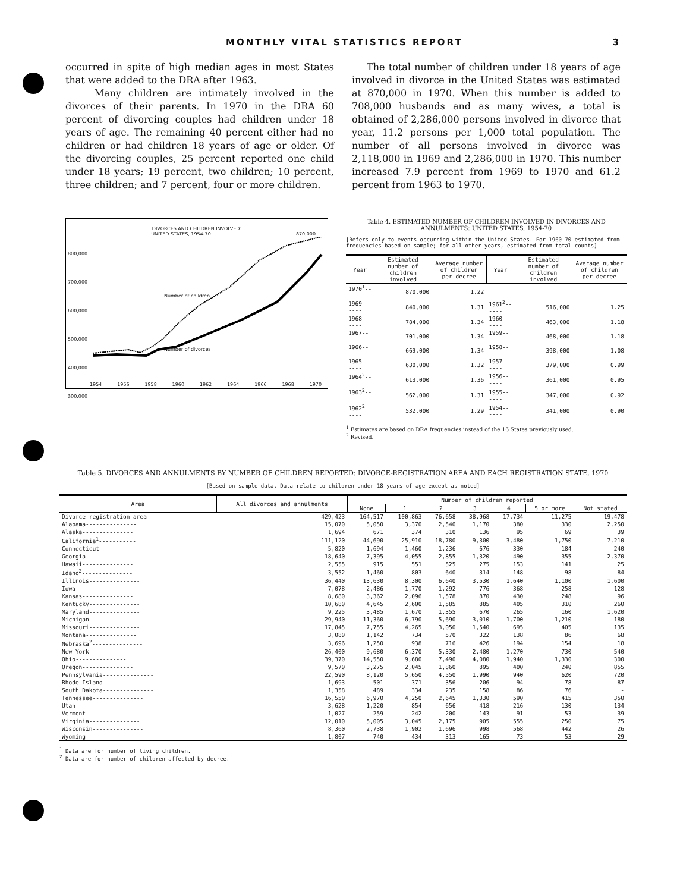MONTHLY VITAL STATISTICS REPORT 3
occurred in spite of high median ages in most States that were added to the DRA after 1963.
Many children are intimately involved in the divorces of their parents. In 1970 in the DRA 60 percent of divorcing couples had children under 18 years of age. The remaining 40 percent either had no children or had children 18 years of age or older. Of the divorcing couples, 25 percent reported one child under 18 years; 19 percent, two children; 10 percent, three children; and 7 percent, four or more children.
The total number of children under 18 years of age involved in divorce in the United States was estimated at 870,000 in 1970. When this number is added to 708,000 husbands and as many wives, a total is obtained of 2,286,000 persons involved in divorce that year, 11.2 persons per 1,000 total population. The number of all persons involved in divorce was 2,118,000 in 1969 and 2,286,000 in 1970. This number increased 7.9 percent from 1969 to 1970 and 61.2 percent from 1963 to 1970.
DIVORCES AND CHILDREN INVOLVED:
UNITED STATES, 1954-70 870,000
800,000
700,000
600,000
500,000
400,000
300,000
Number of children
Number of divorces
1954 1956 1958 1960 1962 1964 1966 1968 1970
Table 4. ESTIMATED NUMBER OF CHILDREN INVOLVED IN DIVORCES AND ANNULMENTS: UNITED STATES, 1954-70
[Refers only to events occurring within the United States. For 1960-70 estimated from frequencies based on sample; for all other years, estimated from total counts]
| Year | Estimated number of children involved | Average number of children per decree | Year | Estimated number of children involved | Average number of children per decree |
| --- | --- | --- | --- | --- | --- |
| 1970<sup>1</sup>------ | 870,000 | 1.22 | | | |
| 1969------ | 840,000 | 1.31 | 1961<sup>2</sup>------ | 516,000 | 1.25 |
| 1968------ | 784,000 | 1.34 | 1960------ | 463,000 | 1.18 |
| 1967------ | 701,000 | 1.34 | 1959------ | 468,000 | 1.18 |
| 1966------ | 669,000 | 1.34 | 1958------ | 398,000 | 1.08 |
| 1965------ | 630,000 | 1.32 | 1957------ | 379,000 | 0.99 |
| 1964<sup>2</sup>------ | 613,000 | 1.36 | 1956------ | 361,000 | 0.95 |
| 1963<sup>2</sup>------ | 562,000 | 1.31 | 1955------ | 347,000 | 0.92 |
| 1962<sup>2</sup>------ | 532,000 | 1.29 | 1954------ | 341,000 | 0.90 |
<sup>1</sup> Estimates are based on DRA frequencies instead of the 16 States previously used.
<sup>2</sup> Revised.
Table 5. DIVORCES AND ANNULMENTS BY NUMBER OF CHILDREN REPORTED: DIVORCE-REGISTRATION AREA AND EACH REGISTRATION STATE, 1970
[Based on sample data. Data relate to children under 18 years of age except as noted]
| Area | All divorces and annulments | Number of children reported | | | | | | |
| --- | --- | --- | --- | --- | --- | --- | --- | --- |
| | | None | 1 | 2 | 3 | 4 | 5 or more | Not stated |
| Divorce-registration area-------- | 429,423 | 164,517 | 100,863 | 76,658 | 38,968 | 17,734 | 11,275 | 19,478 |
| Alabama--------------- | 15,070 | 5,050 | 3,370 | 2,540 | 1,170 | 380 | 330 | 2,250 |
| Alaska--------------- | 1,694 | 671 | 374 | 310 | 136 | 95 | 69 | 39 |
| California<sup>1</sup>----------- | 111,120 | 44,690 | 25,910 | 18,780 | 9,300 | 3,480 | 1,750 | 7,210 |
| Connecticut----------- | 5,820 | 1,694 | 1,460 | 1,236 | 676 | 330 | 184 | 240 |
| Georgia--------------- | 18,640 | 7,395 | 4,055 | 2,855 | 1,320 | 490 | 355 | 2,370 |
| Hawaii--------------- | 2,555 | 915 | 551 | 525 | 275 | 153 | 141 | 25 |
| Idaho<sup>2</sup>--------------- | 3,552 | 1,460 | 803 | 640 | 314 | 148 | 98 | 84 |
| Illinois--------------- | 36,440 | 13,630 | 8,300 | 6,640 | 3,530 | 1,640 | 1,100 | 1,600 |
| Iowa--------------- | 7,078 | 2,486 | 1,770 | 1,292 | 776 | 368 | 258 | 128 |
| Kansas--------------- | 8,680 | 3,362 | 2,096 | 1,578 | 870 | 430 | 248 | 96 |
| Kentucky--------------- | 10,680 | 4,645 | 2,600 | 1,585 | 885 | 405 | 310 | 260 |
| Maryland--------------- | 9,225 | 3,485 | 1,670 | 1,355 | 670 | 265 | 160 | 1,620 |
| Michigan--------------- | 29,940 | 11,360 | 6,790 | 5,690 | 3,010 | 1,700 | 1,210 | 180 |
| Missouri--------------- | 17,845 | 7,755 | 4,265 | 3,050 | 1,540 | 695 | 405 | 135 |
| Montana--------------- | 3,080 | 1,142 | 734 | 570 | 322 | 138 | 86 | 68 |
| Nebraska<sup>2</sup>--------------- | 3,696 | 1,250 | 938 | 716 | 426 | 194 | 154 | 18 |
| New York--------------- | 26,400 | 9,680 | 6,370 | 5,330 | 2,480 | 1,270 | 730 | 540 |
| Ohio--------------- | 39,370 | 14,550 | 9,680 | 7,490 | 4,080 | 1,940 | 1,330 | 300 |
| Oregon--------------- | 9,570 | 3,275 | 2,045 | 1,860 | 895 | 400 | 240 | 855 |
| Pennsylvania--------------- | 22,590 | 8,120 | 5,650 | 4,550 | 1,990 | 940 | 620 | 720 |
| Rhode Island--------------- | 1,693 | 501 | 371 | 356 | 206 | 94 | 78 | 87 |
| South Dakota--------------- | 1,358 | 489 | 334 | 235 | 158 | 86 | 76 | - |
| Tennessee--------------- | 16,550 | 6,970 | 4,250 | 2,645 | 1,330 | 590 | 415 | 350 |
| Utah--------------- | 3,628 | 1,220 | 854 | 656 | 418 | 216 | 130 | 134 |
| Vermont--------------- | 1,027 | 259 | 242 | 200 | 143 | 91 | 53 | 39 |
| Virginia--------------- | 12,010 | 5,005 | 3,045 | 2,175 | 905 | 555 | 250 | 75 |
| Wisconsin--------------- | 8,360 | 2,738 | 1,902 | 1,696 | 998 | 568 | 442 | 26 |
| Wyoming--------------- | 1,807 | 740 | 434 | 313 | 165 | 73 | 53 | 29 |
<sup>1</sup> Data are for number of living children.
<sup>2</sup> Data are for number of children affected by decree.